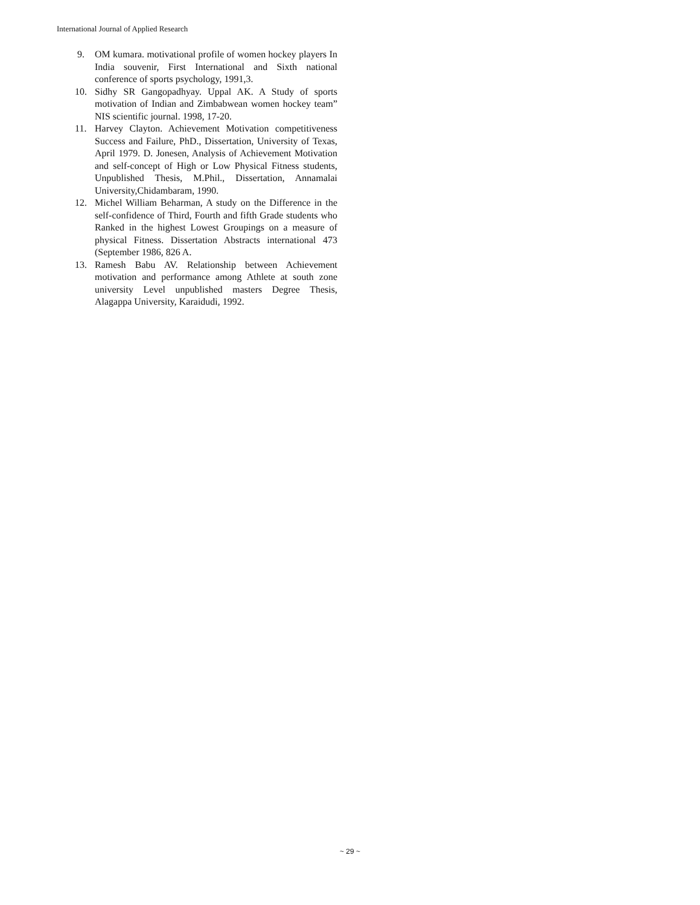International Journal of Applied Research
9. OM kumara. motivational profile of women hockey players In India souvenir, First International and Sixth national conference of sports psychology, 1991,3.
10. Sidhy SR Gangopadhyay. Uppal AK. A Study of sports motivation of Indian and Zimbabwean women hockey team” NIS scientific journal. 1998, 17-20.
11. Harvey Clayton. Achievement Motivation competitiveness Success and Failure, PhD., Dissertation, University of Texas, April 1979. D. Jonesen, Analysis of Achievement Motivation and self-concept of High or Low Physical Fitness students, Unpublished Thesis, M.Phil., Dissertation, Annamalai University,Chidambaram, 1990.
12. Michel William Beharman, A study on the Difference in the self-confidence of Third, Fourth and fifth Grade students who Ranked in the highest Lowest Groupings on a measure of physical Fitness. Dissertation Abstracts international 473 (September 1986, 826 A.
13. Ramesh Babu AV. Relationship between Achievement motivation and performance among Athlete at south zone university Level unpublished masters Degree Thesis, Alagappa University, Karaidudi, 1992.
~ 29 ~